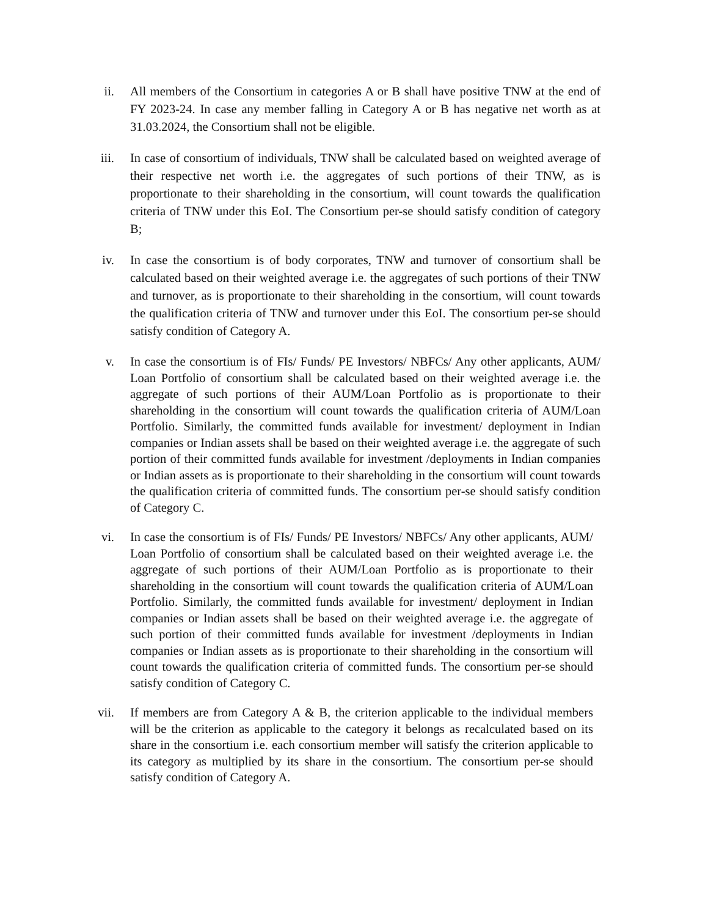ii. All members of the Consortium in categories A or B shall have positive TNW at the end of FY 2023-24. In case any member falling in Category A or B has negative net worth as at 31.03.2024, the Consortium shall not be eligible.
iii. In case of consortium of individuals, TNW shall be calculated based on weighted average of their respective net worth i.e. the aggregates of such portions of their TNW, as is proportionate to their shareholding in the consortium, will count towards the qualification criteria of TNW under this EoI. The Consortium per-se should satisfy condition of category B;
iv. In case the consortium is of body corporates, TNW and turnover of consortium shall be calculated based on their weighted average i.e. the aggregates of such portions of their TNW and turnover, as is proportionate to their shareholding in the consortium, will count towards the qualification criteria of TNW and turnover under this EoI. The consortium per-se should satisfy condition of Category A.
v. In case the consortium is of FIs/ Funds/ PE Investors/ NBFCs/ Any other applicants, AUM/ Loan Portfolio of consortium shall be calculated based on their weighted average i.e. the aggregate of such portions of their AUM/Loan Portfolio as is proportionate to their shareholding in the consortium will count towards the qualification criteria of AUM/Loan Portfolio. Similarly, the committed funds available for investment/ deployment in Indian companies or Indian assets shall be based on their weighted average i.e. the aggregate of such portion of their committed funds available for investment /deployments in Indian companies or Indian assets as is proportionate to their shareholding in the consortium will count towards the qualification criteria of committed funds. The consortium per-se should satisfy condition of Category C.
vi. In case the consortium is of FIs/ Funds/ PE Investors/ NBFCs/ Any other applicants, AUM/ Loan Portfolio of consortium shall be calculated based on their weighted average i.e. the aggregate of such portions of their AUM/Loan Portfolio as is proportionate to their shareholding in the consortium will count towards the qualification criteria of AUM/Loan Portfolio. Similarly, the committed funds available for investment/ deployment in Indian companies or Indian assets shall be based on their weighted average i.e. the aggregate of such portion of their committed funds available for investment /deployments in Indian companies or Indian assets as is proportionate to their shareholding in the consortium will count towards the qualification criteria of committed funds. The consortium per-se should satisfy condition of Category C.
vii. If members are from Category A & B, the criterion applicable to the individual members will be the criterion as applicable to the category it belongs as recalculated based on its share in the consortium i.e. each consortium member will satisfy the criterion applicable to its category as multiplied by its share in the consortium. The consortium per-se should satisfy condition of Category A.